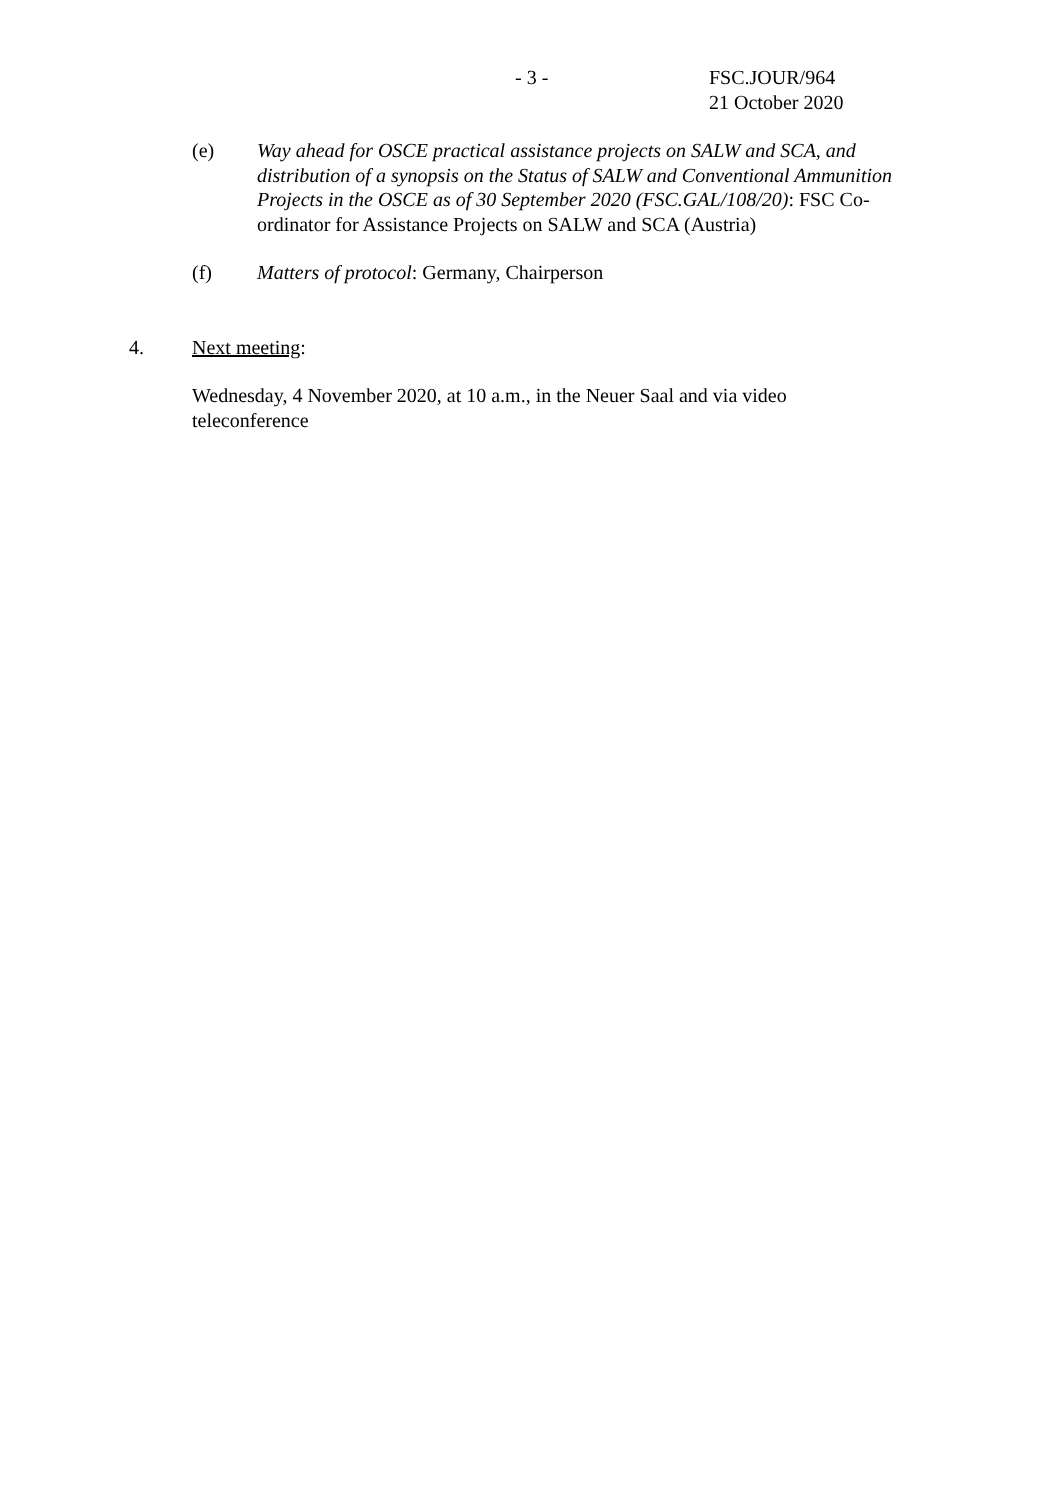- 3 -
FSC.JOUR/964
21 October 2020
(e) Way ahead for OSCE practical assistance projects on SALW and SCA, and distribution of a synopsis on the Status of SALW and Conventional Ammunition Projects in the OSCE as of 30 September 2020 (FSC.GAL/108/20): FSC Co-ordinator for Assistance Projects on SALW and SCA (Austria)
(f) Matters of protocol: Germany, Chairperson
4. Next meeting:
Wednesday, 4 November 2020, at 10 a.m., in the Neuer Saal and via video teleconference